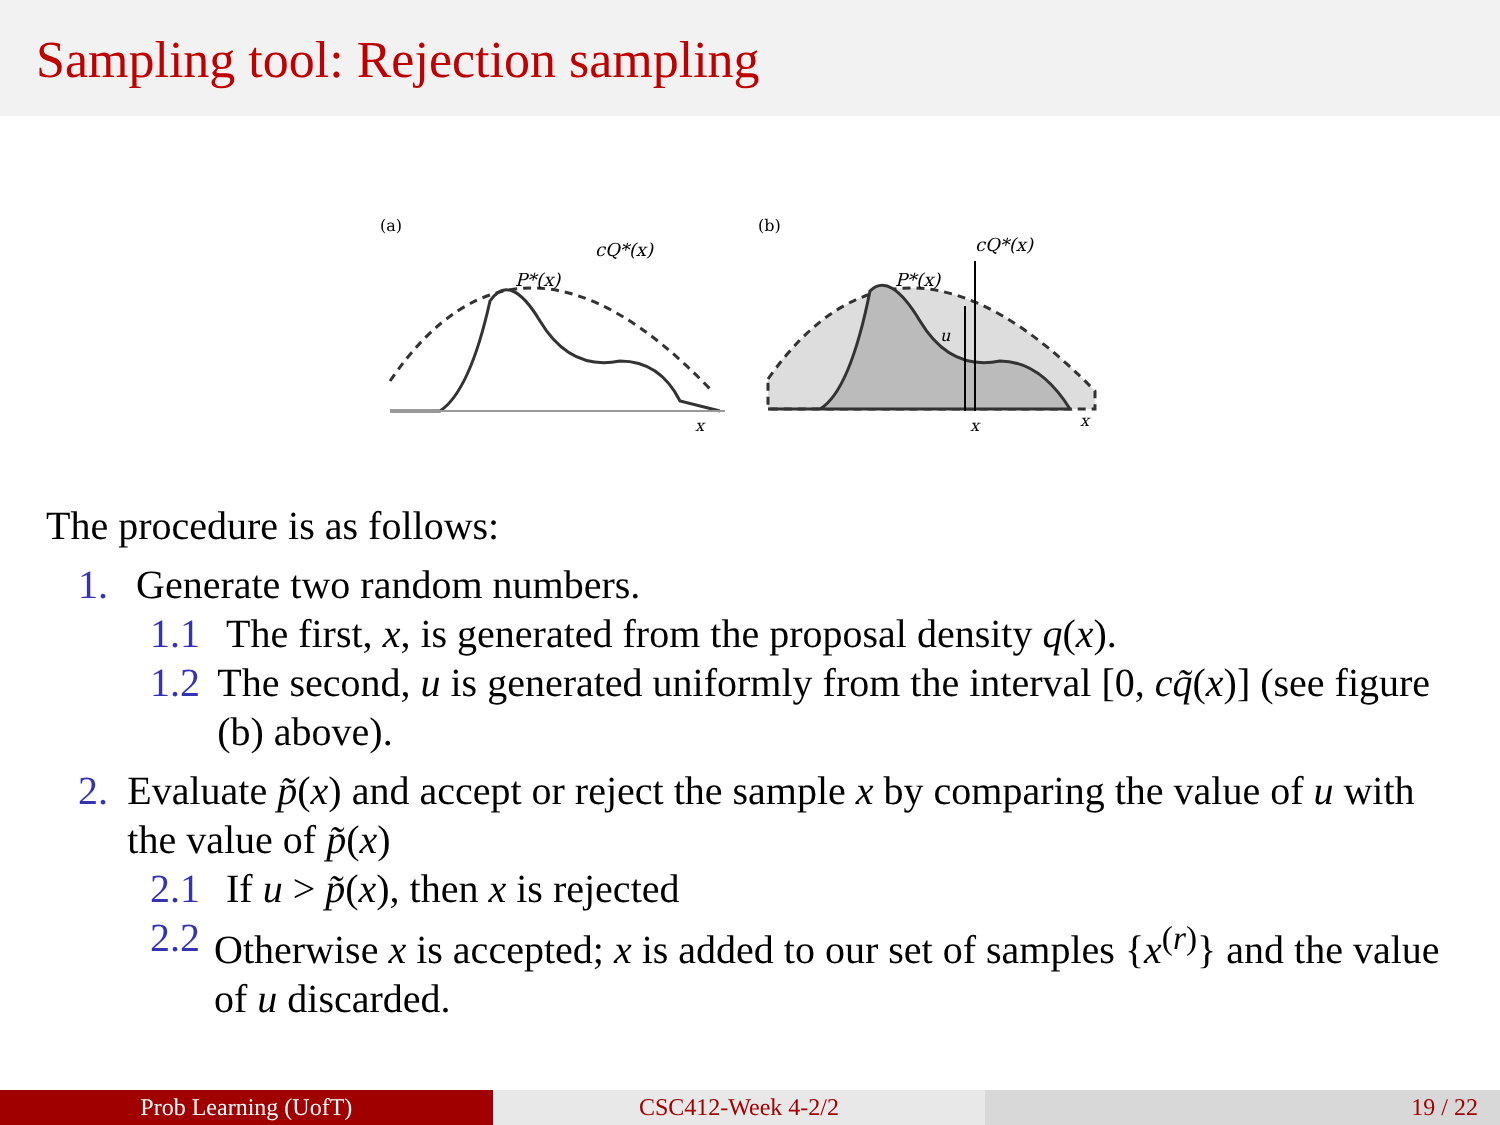Sampling tool: Rejection sampling
(a)
cQ*(x)
P*(x)
x
(b)
u
cQ*(x)
P*(x)
x
x
The procedure is as follows:
1. Generate two random numbers.
1.1 The first, x, is generated from the proposal density q(x).
1.2 The second, u is generated uniformly from the interval [0, cq̃(x)] (see figure (b) above).
2. Evaluate p̃(x) and accept or reject the sample x by comparing the value of u with the value of p̃(x)
2.1 If u > p̃(x), then x is rejected
2.2 Otherwise x is accepted; x is added to our set of samples {x<sup>(r)</sup>} and the value of u discarded.
Prob Learning (UofT) CSC412-Week 4-2/2 19 / 22